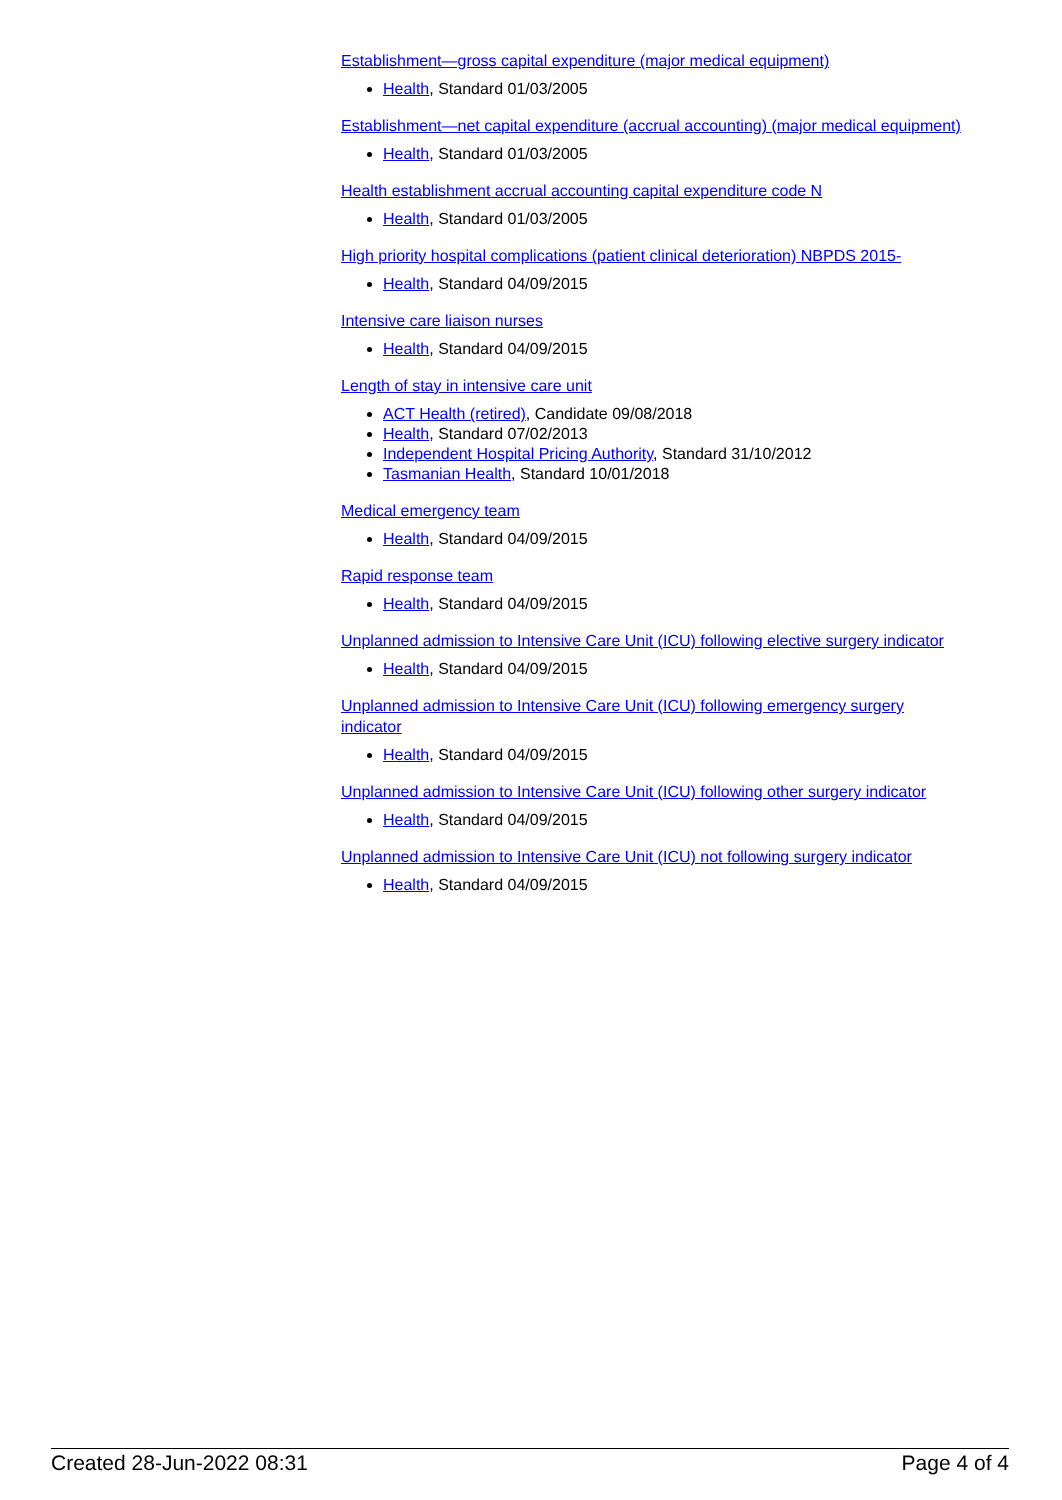Establishment—gross capital expenditure (major medical equipment)
Health, Standard 01/03/2005
Establishment—net capital expenditure (accrual accounting) (major medical equipment)
Health, Standard 01/03/2005
Health establishment accrual accounting capital expenditure code N
Health, Standard 01/03/2005
High priority hospital complications (patient clinical deterioration) NBPDS 2015-
Health, Standard 04/09/2015
Intensive care liaison nurses
Health, Standard 04/09/2015
Length of stay in intensive care unit
ACT Health (retired), Candidate 09/08/2018
Health, Standard 07/02/2013
Independent Hospital Pricing Authority, Standard 31/10/2012
Tasmanian Health, Standard 10/01/2018
Medical emergency team
Health, Standard 04/09/2015
Rapid response team
Health, Standard 04/09/2015
Unplanned admission to Intensive Care Unit (ICU) following elective surgery indicator
Health, Standard 04/09/2015
Unplanned admission to Intensive Care Unit (ICU) following emergency surgery indicator
Health, Standard 04/09/2015
Unplanned admission to Intensive Care Unit (ICU) following other surgery indicator
Health, Standard 04/09/2015
Unplanned admission to Intensive Care Unit (ICU) not following surgery indicator
Health, Standard 04/09/2015
Created 28-Jun-2022 08:31 Page 4 of 4